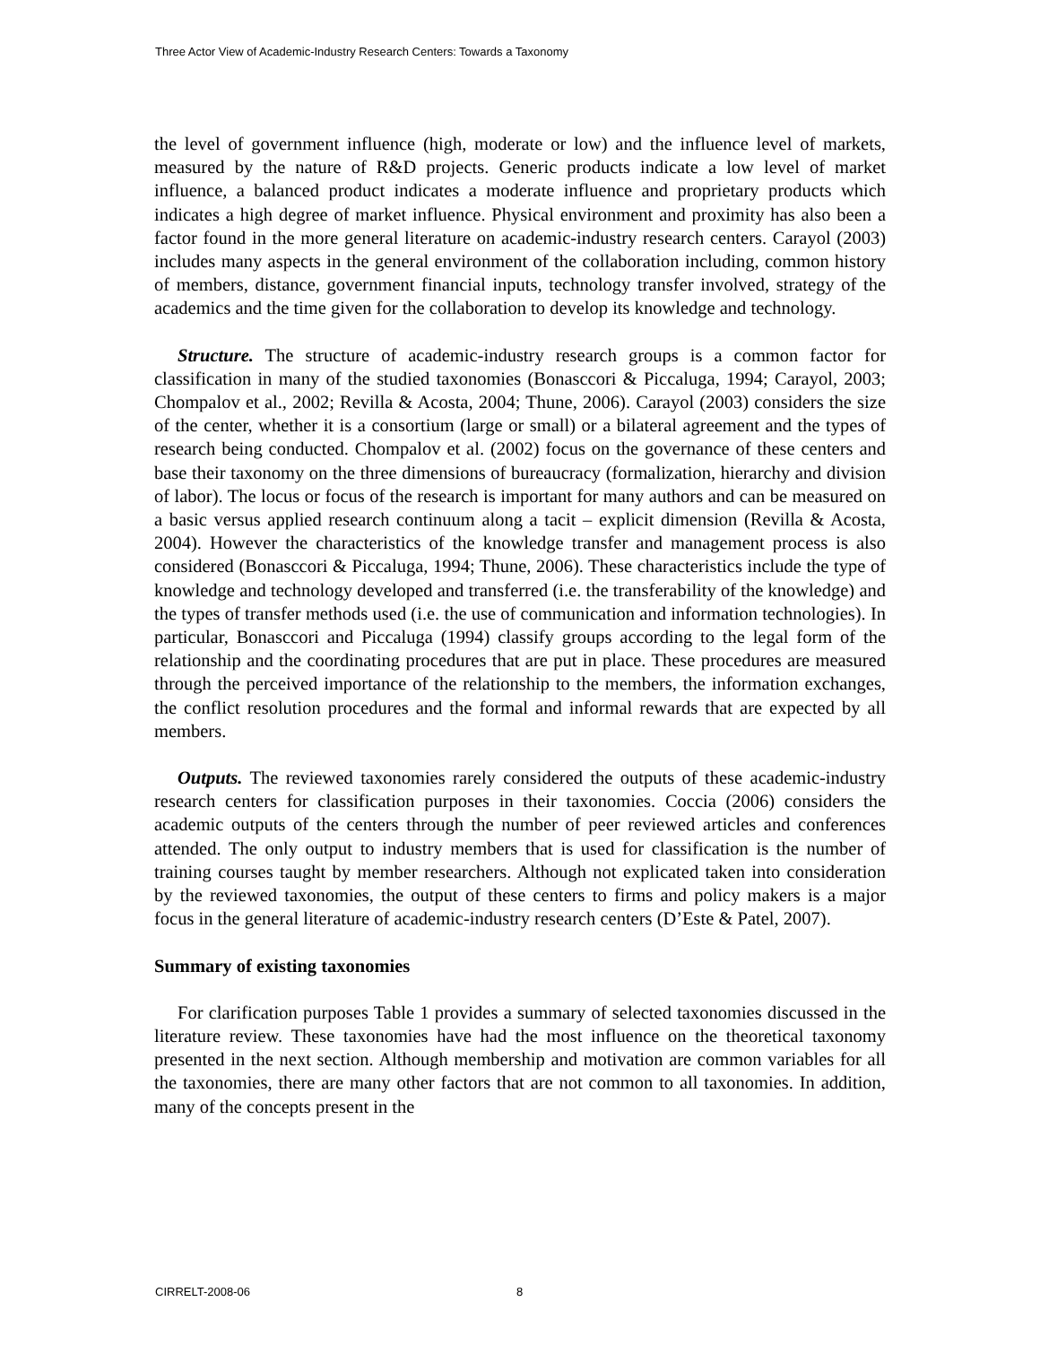Three Actor View of Academic-Industry Research Centers: Towards a Taxonomy
the level of government influence (high, moderate or low) and the influence level of markets, measured by the nature of R&D projects. Generic products indicate a low level of market influence, a balanced product indicates a moderate influence and proprietary products which indicates a high degree of market influence. Physical environment and proximity has also been a factor found in the more general literature on academic-industry research centers. Carayol (2003) includes many aspects in the general environment of the collaboration including, common history of members, distance, government financial inputs, technology transfer involved, strategy of the academics and the time given for the collaboration to develop its knowledge and technology.
Structure. The structure of academic-industry research groups is a common factor for classification in many of the studied taxonomies (Bonasccori & Piccaluga, 1994; Carayol, 2003; Chompalov et al., 2002; Revilla & Acosta, 2004; Thune, 2006). Carayol (2003) considers the size of the center, whether it is a consortium (large or small) or a bilateral agreement and the types of research being conducted. Chompalov et al. (2002) focus on the governance of these centers and base their taxonomy on the three dimensions of bureaucracy (formalization, hierarchy and division of labor). The locus or focus of the research is important for many authors and can be measured on a basic versus applied research continuum along a tacit – explicit dimension (Revilla & Acosta, 2004). However the characteristics of the knowledge transfer and management process is also considered (Bonasccori & Piccaluga, 1994; Thune, 2006). These characteristics include the type of knowledge and technology developed and transferred (i.e. the transferability of the knowledge) and the types of transfer methods used (i.e. the use of communication and information technologies). In particular, Bonasccori and Piccaluga (1994) classify groups according to the legal form of the relationship and the coordinating procedures that are put in place. These procedures are measured through the perceived importance of the relationship to the members, the information exchanges, the conflict resolution procedures and the formal and informal rewards that are expected by all members.
Outputs. The reviewed taxonomies rarely considered the outputs of these academic-industry research centers for classification purposes in their taxonomies. Coccia (2006) considers the academic outputs of the centers through the number of peer reviewed articles and conferences attended. The only output to industry members that is used for classification is the number of training courses taught by member researchers. Although not explicated taken into consideration by the reviewed taxonomies, the output of these centers to firms and policy makers is a major focus in the general literature of academic-industry research centers (D’Este & Patel, 2007).
Summary of existing taxonomies
For clarification purposes Table 1 provides a summary of selected taxonomies discussed in the literature review. These taxonomies have had the most influence on the theoretical taxonomy presented in the next section. Although membership and motivation are common variables for all the taxonomies, there are many other factors that are not common to all taxonomies. In addition, many of the concepts present in the
CIRRELT-2008-06 8